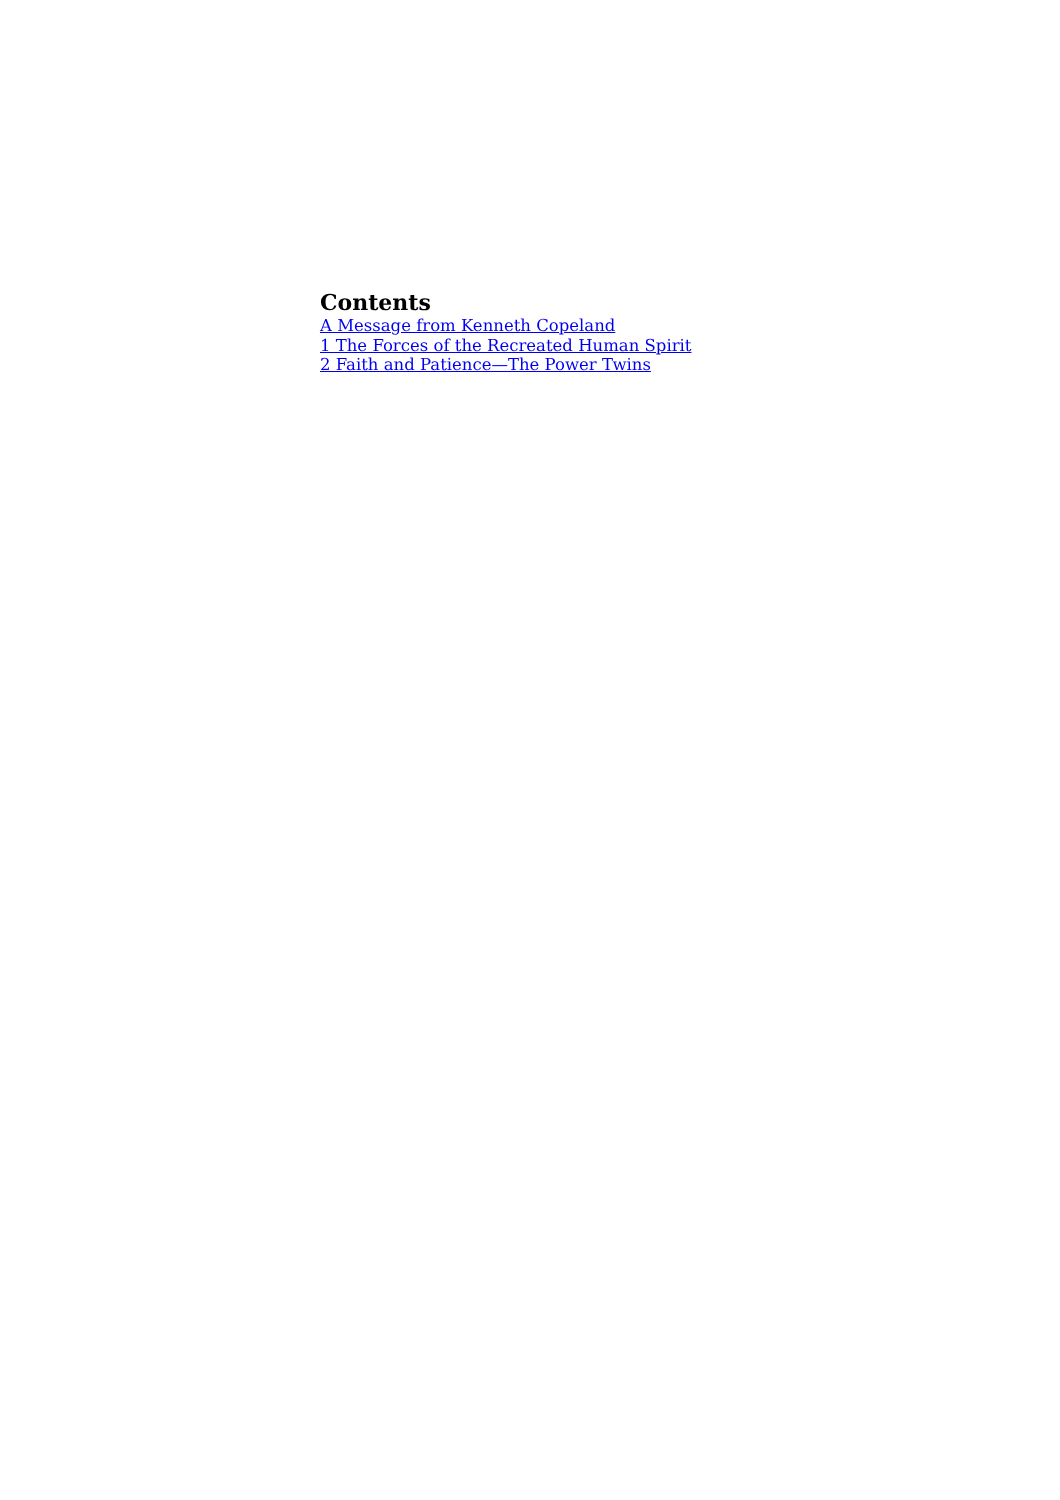Contents
A Message from Kenneth Copeland
1 The Forces of the Recreated Human Spirit
2 Faith and Patience—The Power Twins